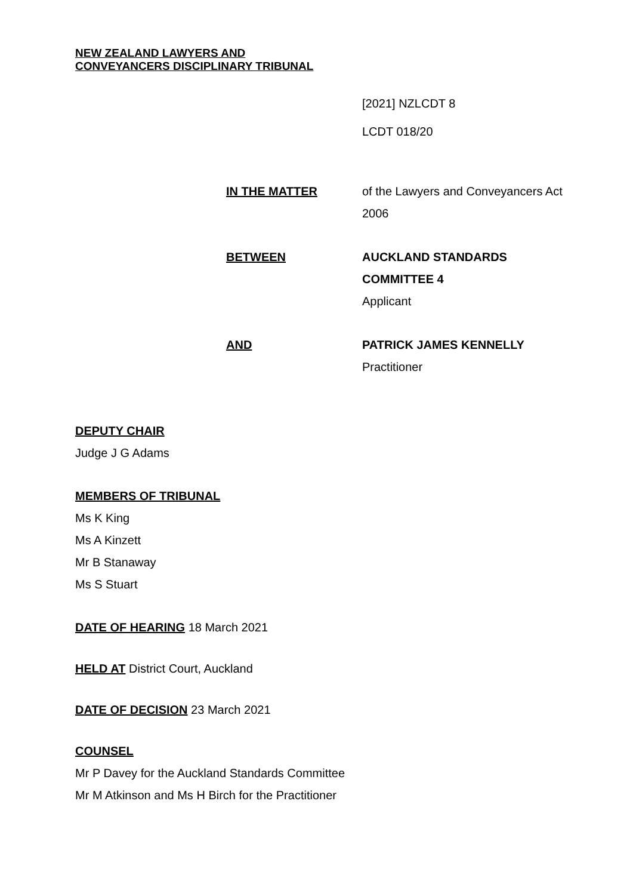NEW ZEALAND LAWYERS AND
CONVEYANCERS DISCIPLINARY TRIBUNAL
[2021] NZLCDT 8
LCDT 018/20
IN THE MATTER of the Lawyers and Conveyancers Act 2006
BETWEEN AUCKLAND STANDARDS COMMITTEE 4
Applicant
AND PATRICK JAMES KENNELLY
Practitioner
DEPUTY CHAIR
Judge J G Adams
MEMBERS OF TRIBUNAL
Ms K King
Ms A Kinzett
Mr B Stanaway
Ms S Stuart
DATE OF HEARING 18 March 2021
HELD AT District Court, Auckland
DATE OF DECISION 23 March 2021
COUNSEL
Mr P Davey for the Auckland Standards Committee
Mr M Atkinson and Ms H Birch for the Practitioner